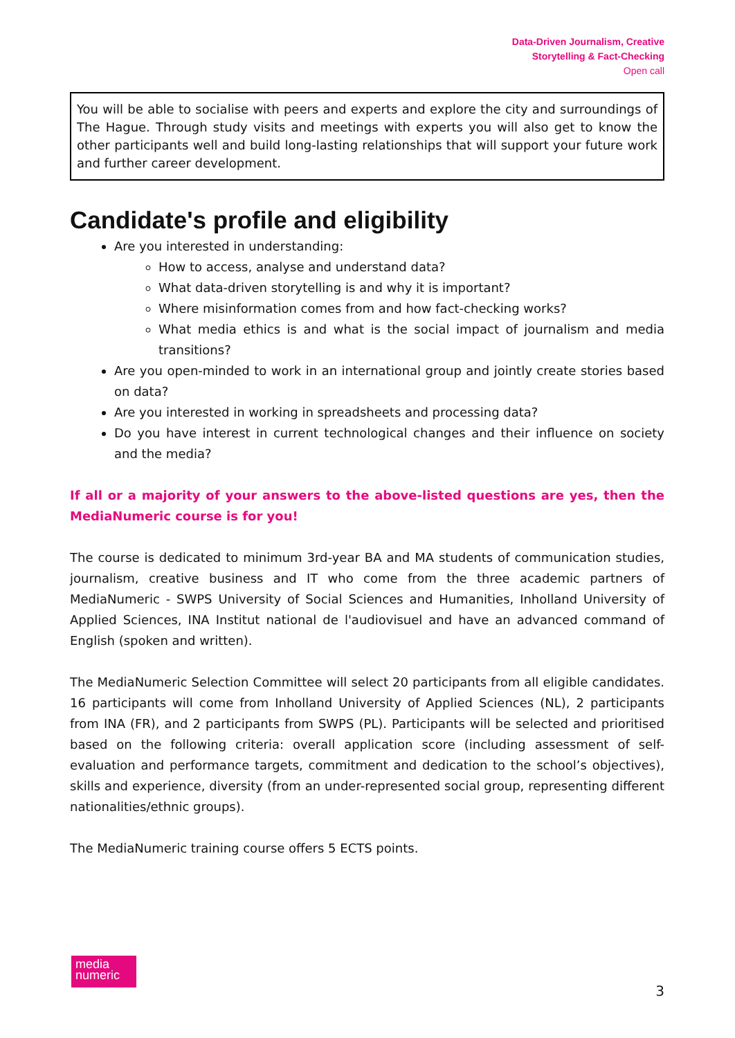Data-Driven Journalism, Creative
Storytelling & Fact-Checking
Open call
You will be able to socialise with peers and experts and explore the city and surroundings of The Hague. Through study visits and meetings with experts you will also get to know the other participants well and build long-lasting relationships that will support your future work and further career development.
Candidate's profile and eligibility
Are you interested in understanding:
How to access, analyse and understand data?
What data-driven storytelling is and why it is important?
Where misinformation comes from and how fact-checking works?
What media ethics is and what is the social impact of journalism and media transitions?
Are you open-minded to work in an international group and jointly create stories based on data?
Are you interested in working in spreadsheets and processing data?
Do you have interest in current technological changes and their influence on society and the media?
If all or a majority of your answers to the above-listed questions are yes, then the MediaNumeric course is for you!
The course is dedicated to minimum 3rd-year BA and MA students of communication studies, journalism, creative business and IT who come from the three academic partners of MediaNumeric - SWPS University of Social Sciences and Humanities, Inholland University of Applied Sciences, INA Institut national de l'audiovisuel and have an advanced command of English (spoken and written).
The MediaNumeric Selection Committee will select 20 participants from all eligible candidates. 16 participants will come from Inholland University of Applied Sciences (NL), 2 participants from INA (FR), and 2 participants from SWPS (PL). Participants will be selected and prioritised based on the following criteria: overall application score (including assessment of self-evaluation and performance targets, commitment and dedication to the school’s objectives), skills and experience, diversity (from an under-represented social group, representing different nationalities/ethnic groups).
The MediaNumeric training course offers 5 ECTS points.
media
numeric
3